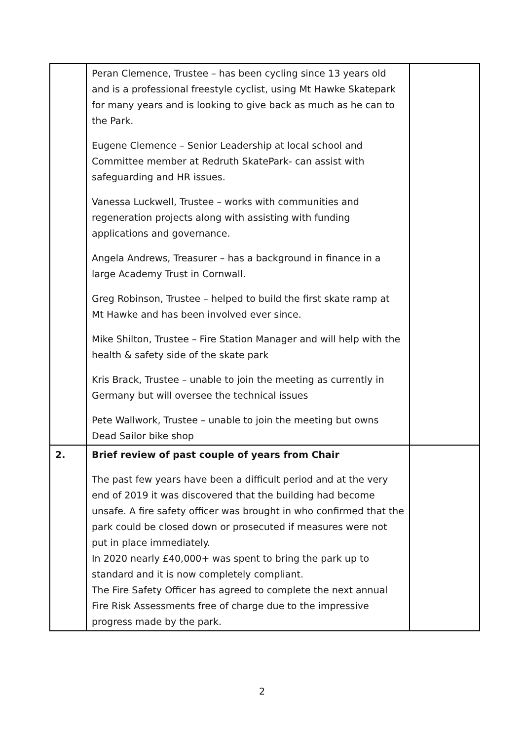| | Peran Clemence, Trustee – has been cycling since 13 years old and is a professional freestyle cyclist, using Mt Hawke Skatepark for many years and is looking to give back as much as he can to the Park. Eugene Clemence – Senior Leadership at local school and Committee member at Redruth SkatePark- can assist with safeguarding and HR issues. Vanessa Luckwell, Trustee – works with communities and regeneration projects along with assisting with funding applications and governance. Angela Andrews, Treasurer – has a background in finance in a large Academy Trust in Cornwall. Greg Robinson, Trustee – helped to build the first skate ramp at Mt Hawke and has been involved ever since. Mike Shilton, Trustee – Fire Station Manager and will help with the health & safety side of the skate park Kris Brack, Trustee – unable to join the meeting as currently in Germany but will oversee the technical issues Pete Wallwork, Trustee – unable to join the meeting but owns Dead Sailor bike shop | |
| 2. | Brief review of past couple of years from Chair The past few years have been a difficult period and at the very end of 2019 it was discovered that the building had become unsafe. A fire safety officer was brought in who confirmed that the park could be closed down or prosecuted if measures were not put in place immediately. In 2020 nearly £40,000+ was spent to bring the park up to standard and it is now completely compliant. The Fire Safety Officer has agreed to complete the next annual Fire Risk Assessments free of charge due to the impressive progress made by the park. | |
2